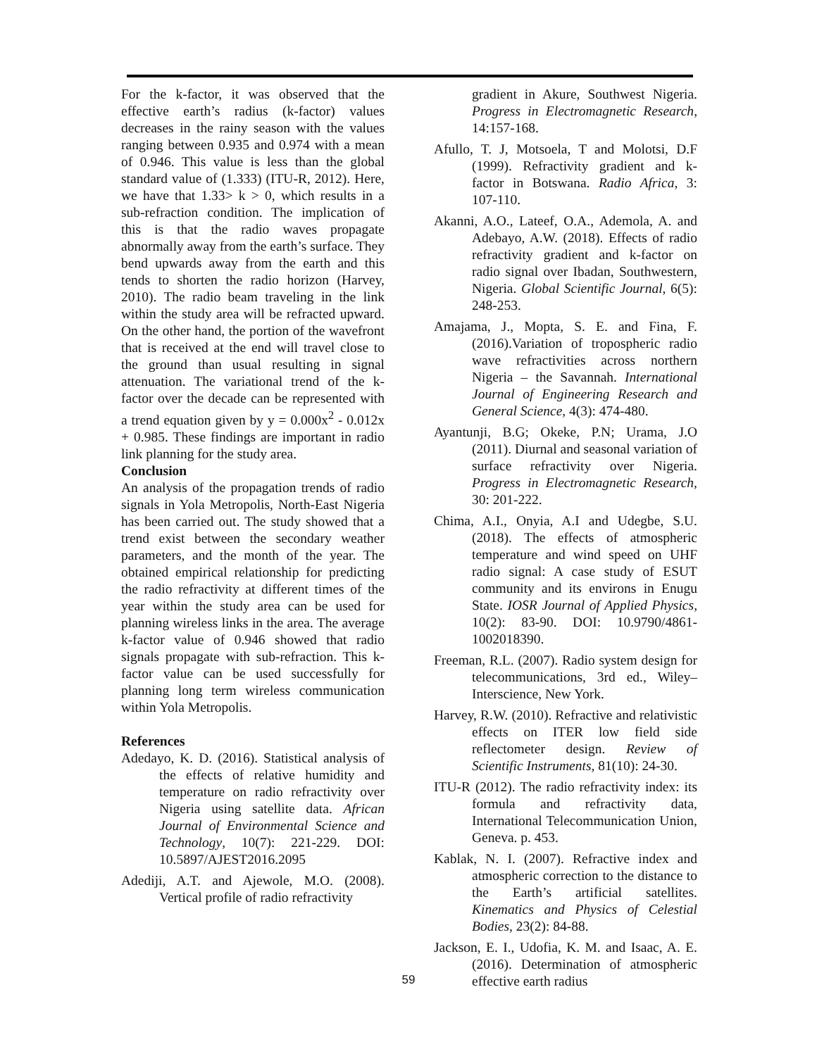For the k-factor, it was observed that the effective earth’s radius (k-factor) values decreases in the rainy season with the values ranging between 0.935 and 0.974 with a mean of 0.946. This value is less than the global standard value of (1.333) (ITU-R, 2012). Here, we have that 1.33> k > 0, which results in a sub-refraction condition. The implication of this is that the radio waves propagate abnormally away from the earth’s surface. They bend upwards away from the earth and this tends to shorten the radio horizon (Harvey, 2010). The radio beam traveling in the link within the study area will be refracted upward. On the other hand, the portion of the wavefront that is received at the end will travel close to the ground than usual resulting in signal attenuation. The variational trend of the k-factor over the decade can be represented with a trend equation given by y = 0.000x<sup>2</sup> - 0.012x + 0.985. These findings are important in radio link planning for the study area.
Conclusion
An analysis of the propagation trends of radio signals in Yola Metropolis, North-East Nigeria has been carried out. The study showed that a trend exist between the secondary weather parameters, and the month of the year. The obtained empirical relationship for predicting the radio refractivity at different times of the year within the study area can be used for planning wireless links in the area. The average k-factor value of 0.946 showed that radio signals propagate with sub-refraction. This k-factor value can be used successfully for planning long term wireless communication within Yola Metropolis.
References
Adedayo, K. D. (2016). Statistical analysis of the effects of relative humidity and temperature on radio refractivity over Nigeria using satellite data. African Journal of Environmental Science and Technology, 10(7): 221-229. DOI: 10.5897/AJEST2016.2095
Adediji, A.T. and Ajewole, M.O. (2008). Vertical profile of radio refractivity
gradient in Akure, Southwest Nigeria. Progress in Electromagnetic Research, 14:157-168.
Afullo, T. J, Motsoela, T and Molotsi, D.F (1999). Refractivity gradient and k-factor in Botswana. Radio Africa, 3: 107-110.
Akanni, A.O., Lateef, O.A., Ademola, A. and Adebayo, A.W. (2018). Effects of radio refractivity gradient and k-factor on radio signal over Ibadan, Southwestern, Nigeria. Global Scientific Journal, 6(5): 248-253.
Amajama, J., Mopta, S. E. and Fina, F. (2016).Variation of tropospheric radio wave refractivities across northern Nigeria – the Savannah. International Journal of Engineering Research and General Science, 4(3): 474-480.
Ayantunji, B.G; Okeke, P.N; Urama, J.O (2011). Diurnal and seasonal variation of surface refractivity over Nigeria. Progress in Electromagnetic Research, 30: 201-222.
Chima, A.I., Onyia, A.I and Udegbe, S.U. (2018). The effects of atmospheric temperature and wind speed on UHF radio signal: A case study of ESUT community and its environs in Enugu State. IOSR Journal of Applied Physics, 10(2): 83-90. DOI: 10.9790/4861-1002018390.
Freeman, R.L. (2007). Radio system design for telecommunications, 3rd ed., Wiley–Interscience, New York.
Harvey, R.W. (2010). Refractive and relativistic effects on ITER low field side reflectometer design. Review of Scientific Instruments, 81(10): 24-30.
ITU-R (2012). The radio refractivity index: its formula and refractivity data, International Telecommunication Union, Geneva. p. 453.
Kablak, N. I. (2007). Refractive index and atmospheric correction to the distance to the Earth’s artificial satellites. Kinematics and Physics of Celestial Bodies, 23(2): 84-88.
Jackson, E. I., Udofia, K. M. and Isaac, A. E. (2016). Determination of atmospheric effective earth radius
59